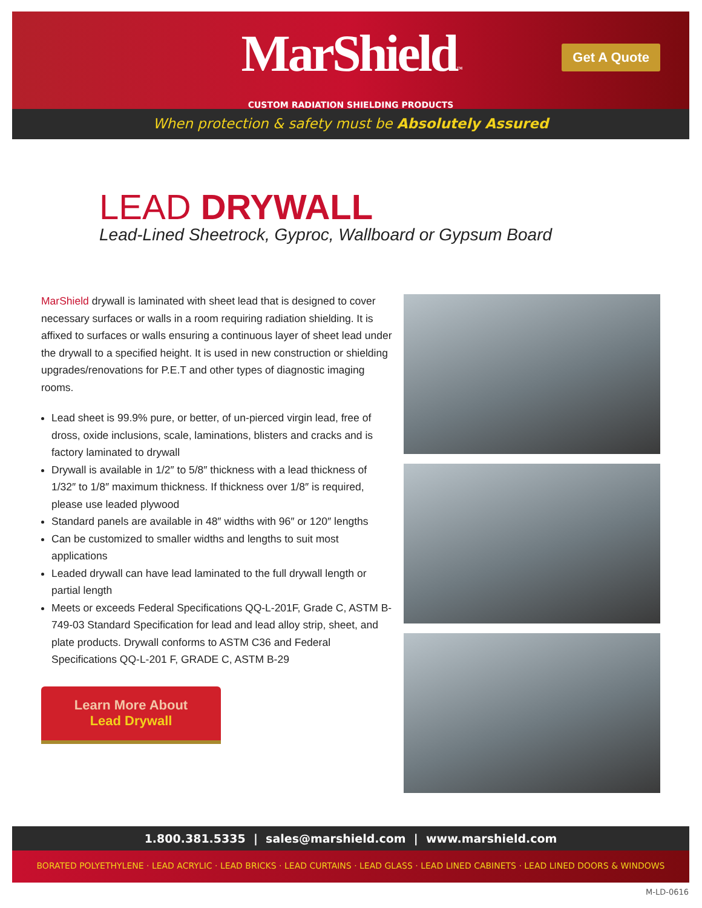MarShield™
CUSTOM RADIATION SHIELDING PRODUCTS
Get A Quote
When protection & safety must be Absolutely Assured
LEAD DRYWALL
Lead-Lined Sheetrock, Gyproc, Wallboard or Gypsum Board
MarShield drywall is laminated with sheet lead that is designed to cover necessary surfaces or walls in a room requiring radiation shielding. It is affixed to surfaces or walls ensuring a continuous layer of sheet lead under the drywall to a specified height. It is used in new construction or shielding upgrades/renovations for P.E.T and other types of diagnostic imaging rooms.
Lead sheet is 99.9% pure, or better, of un-pierced virgin lead, free of dross, oxide inclusions, scale, laminations, blisters and cracks and is factory laminated to drywall
Drywall is available in 1/2″ to 5/8″ thickness with a lead thickness of 1/32″ to 1/8″ maximum thickness. If thickness over 1/8″ is required, please use leaded plywood
Standard panels are available in 48″ widths with 96″ or 120″ lengths
Can be customized to smaller widths and lengths to suit most applications
Leaded drywall can have lead laminated to the full drywall length or partial length
Meets or exceeds Federal Specifications QQ-L-201F, Grade C, ASTM B-749-03 Standard Specification for lead and lead alloy strip, sheet, and plate products. Drywall conforms to ASTM C36 and Federal Specifications QQ-L-201 F, GRADE C, ASTM B-29
Learn More About
Lead Drywall
1.800.381.5335 | sales@marshield.com | www.marshield.com
BORATED POLYETHYLENE · LEAD ACRYLIC · LEAD BRICKS · LEAD CURTAINS · LEAD GLASS · LEAD LINED CABINETS · LEAD LINED DOORS & WINDOWS
M-LD-0616